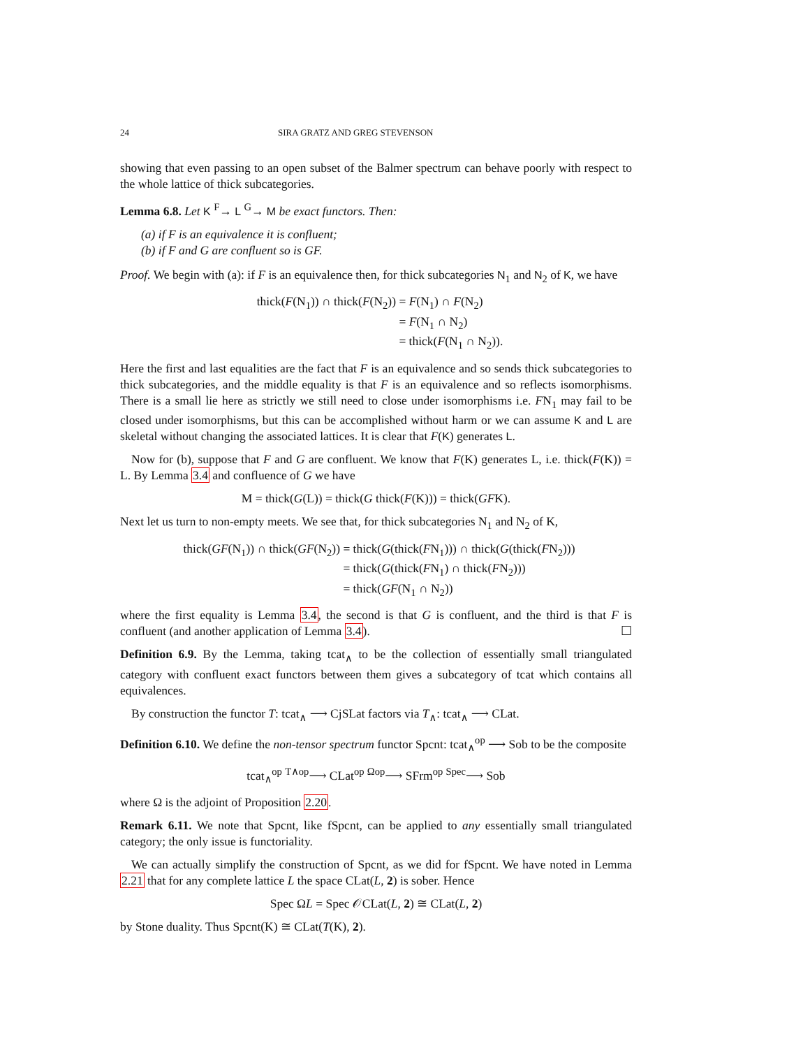24 SIRA GRATZ AND GREG STEVENSON
showing that even passing to an open subset of the Balmer spectrum can behave poorly with respect to the whole lattice of thick subcategories.
Lemma 6.8. Let K <sup>F</sup>→ L <sup>G</sup>→ M be exact functors. Then:
(a) if F is an equivalence it is confluent;
(b) if F and G are confluent so is GF.
Proof. We begin with (a): if F is an equivalence then, for thick subcategories N<sub>1</sub> and N<sub>2</sub> of K, we have
thick(F(N<sub>1</sub>)) ∩ thick(F(N<sub>2</sub>)) = F(N<sub>1</sub>) ∩ F(N<sub>2</sub>)
= F(N<sub>1</sub> ∩ N<sub>2</sub>)
= thick(F(N<sub>1</sub> ∩ N<sub>2</sub>)).
Here the first and last equalities are the fact that F is an equivalence and so sends thick subcategories to thick subcategories, and the middle equality is that F is an equivalence and so reflects isomorphisms. There is a small lie here as strictly we still need to close under isomorphisms i.e. FN<sub>1</sub> may fail to be closed under isomorphisms, but this can be accomplished without harm or we can assume K and L are skeletal without changing the associated lattices. It is clear that F(K) generates L.
Now for (b), suppose that F and G are confluent. We know that F(K) generates L, i.e. thick(F(K)) = L. By Lemma 3.4 and confluence of G we have
M = thick(G(L)) = thick(G thick(F(K))) = thick(GFK).
Next let us turn to non-empty meets. We see that, for thick subcategories N<sub>1</sub> and N<sub>2</sub> of K,
thick(GF(N<sub>1</sub>)) ∩ thick(GF(N<sub>2</sub>)) = thick(G(thick(FN<sub>1</sub>))) ∩ thick(G(thick(FN<sub>2</sub>)))
= thick(G(thick(FN<sub>1</sub>) ∩ thick(FN<sub>2</sub>)))
= thick(GF(N<sub>1</sub> ∩ N<sub>2</sub>))
where the first equality is Lemma 3.4, the second is that G is confluent, and the third is that F is confluent (and another application of Lemma 3.4). ☐
Definition 6.9. By the Lemma, taking tcat<sub>∧</sub> to be the collection of essentially small triangulated category with confluent exact functors between them gives a subcategory of tcat which contains all equivalences.
By construction the functor T: tcat<sub>∧</sub> ⟶ CjSLat factors via T<sub>∧</sub>: tcat<sub>∧</sub> ⟶ CLat.
Definition 6.10. We define the non-tensor spectrum functor Spcnt: tcat<sub>∧</sub><sup>op</sup> ⟶ Sob to be the composite
tcat<sub>∧</sub><sup>op</sup> <sup>T∧op</sup>⟶ CLat<sup>op</sup> <sup>Ωop</sup>⟶ SFrm<sup>op</sup> <sup>Spec</sup>⟶ Sob
where Ω is the adjoint of Proposition 2.20.
Remark 6.11. We note that Spcnt, like fSpcnt, can be applied to any essentially small triangulated category; the only issue is functoriality.
We can actually simplify the construction of Spcnt, as we did for fSpcnt. We have noted in Lemma 2.21 that for any complete lattice L the space CLat(L, 2) is sober. Hence
Spec ΩL = Spec 𝒪CLat(L, 2) ≅ CLat(L, 2)
by Stone duality. Thus Spcnt(K) ≅ CLat(T(K), 2).